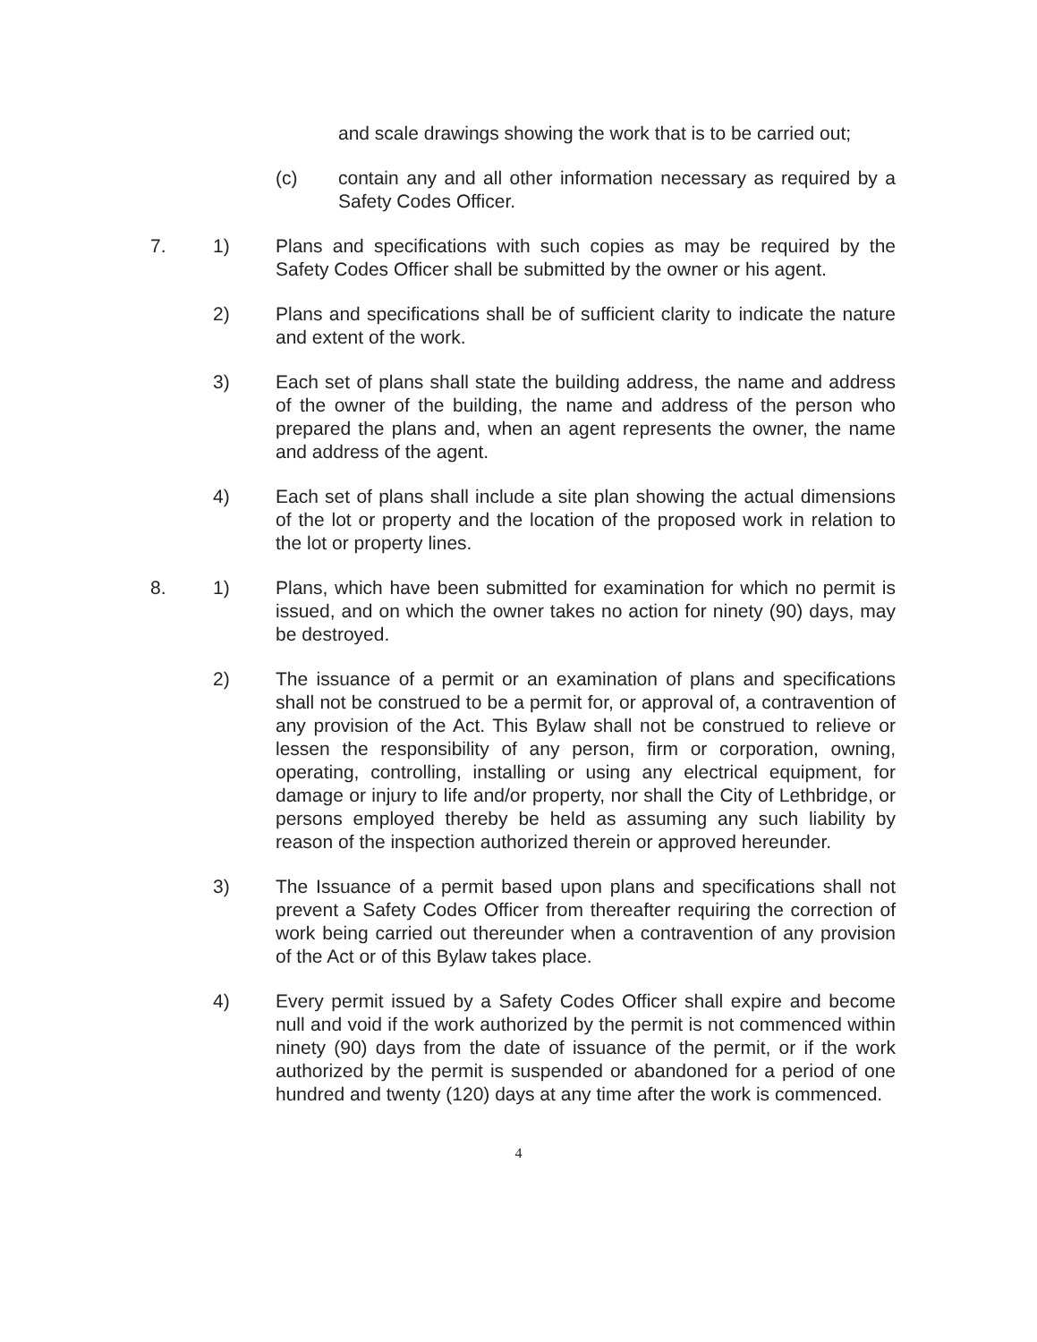and scale drawings showing the work that is to be carried out;
(c) contain any and all other information necessary as required by a Safety Codes Officer.
7. 1) Plans and specifications with such copies as may be required by the Safety Codes Officer shall be submitted by the owner or his agent.
2) Plans and specifications shall be of sufficient clarity to indicate the nature and extent of the work.
3) Each set of plans shall state the building address, the name and address of the owner of the building, the name and address of the person who prepared the plans and, when an agent represents the owner, the name and address of the agent.
4) Each set of plans shall include a site plan showing the actual dimensions of the lot or property and the location of the proposed work in relation to the lot or property lines.
8. 1) Plans, which have been submitted for examination for which no permit is issued, and on which the owner takes no action for ninety (90) days, may be destroyed.
2) The issuance of a permit or an examination of plans and specifications shall not be construed to be a permit for, or approval of, a contravention of any provision of the Act. This Bylaw shall not be construed to relieve or lessen the responsibility of any person, firm or corporation, owning, operating, controlling, installing or using any electrical equipment, for damage or injury to life and/or property, nor shall the City of Lethbridge, or persons employed thereby be held as assuming any such liability by reason of the inspection authorized therein or approved hereunder.
3) The Issuance of a permit based upon plans and specifications shall not prevent a Safety Codes Officer from thereafter requiring the correction of work being carried out thereunder when a contravention of any provision of the Act or of this Bylaw takes place.
4) Every permit issued by a Safety Codes Officer shall expire and become null and void if the work authorized by the permit is not commenced within ninety (90) days from the date of issuance of the permit, or if the work authorized by the permit is suspended or abandoned for a period of one hundred and twenty (120) days at any time after the work is commenced.
4